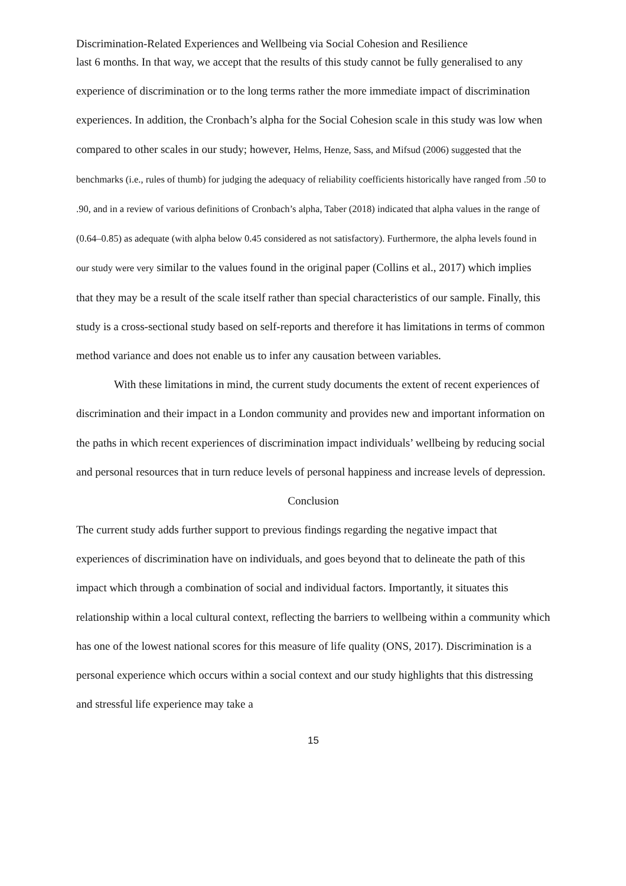Discrimination-Related Experiences and Wellbeing via Social Cohesion and Resilience
last 6 months. In that way, we accept that the results of this study cannot be fully generalised to any experience of discrimination or to the long terms rather the more immediate impact of discrimination experiences. In addition, the Cronbach’s alpha for the Social Cohesion scale in this study was low when compared to other scales in our study; however, Helms, Henze, Sass, and Mifsud (2006) suggested that the benchmarks (i.e., rules of thumb) for judging the adequacy of reliability coefficients historically have ranged from .50 to .90, and in a review of various definitions of Cronbach’s alpha, Taber (2018) indicated that alpha values in the range of (0.64–0.85) as adequate (with alpha below 0.45 considered as not satisfactory). Furthermore, the alpha levels found in our study were very similar to the values found in the original paper (Collins et al., 2017) which implies that they may be a result of the scale itself rather than special characteristics of our sample. Finally, this study is a cross-sectional study based on self-reports and therefore it has limitations in terms of common method variance and does not enable us to infer any causation between variables.
With these limitations in mind, the current study documents the extent of recent experiences of discrimination and their impact in a London community and provides new and important information on the paths in which recent experiences of discrimination impact individuals’ wellbeing by reducing social and personal resources that in turn reduce levels of personal happiness and increase levels of depression.
Conclusion
The current study adds further support to previous findings regarding the negative impact that experiences of discrimination have on individuals, and goes beyond that to delineate the path of this impact which through a combination of social and individual factors. Importantly, it situates this relationship within a local cultural context, reflecting the barriers to wellbeing within a community which has one of the lowest national scores for this measure of life quality (ONS, 2017). Discrimination is a personal experience which occurs within a social context and our study highlights that this distressing and stressful life experience may take a
15